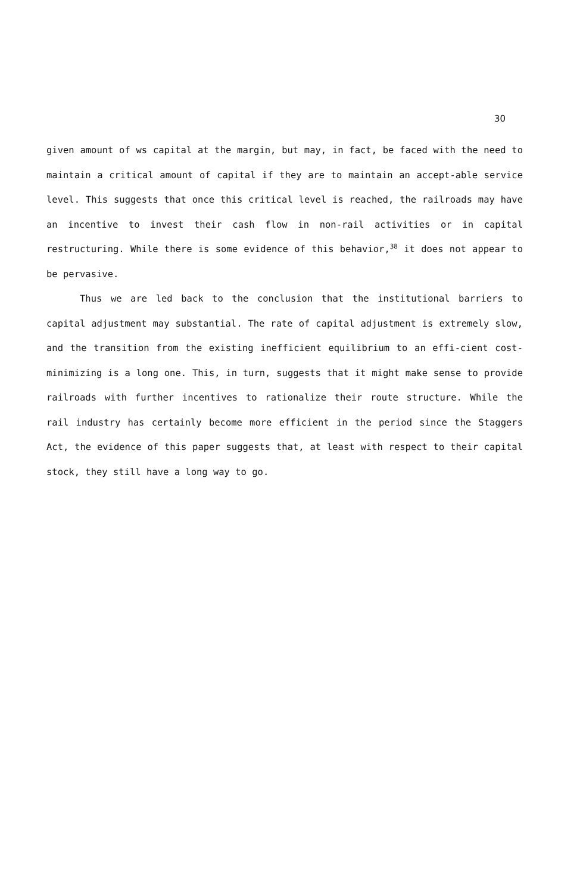30
given amount of ws capital at the margin, but may, in fact, be faced with the need to maintain a critical amount of capital if they are to maintain an accept-able service level. This suggests that once this critical level is reached, the railroads may have an incentive to invest their cash flow in non-rail activities or in capital restructuring. While there is some evidence of this behavior,<sup>38</sup> it does not appear to be pervasive.
Thus we are led back to the conclusion that the institutional barriers to capital adjustment may substantial. The rate of capital adjustment is extremely slow, and the transition from the existing inefficient equilibrium to an effi-cient cost-minimizing is a long one. This, in turn, suggests that it might make sense to provide railroads with further incentives to rationalize their route structure. While the rail industry has certainly become more efficient in the period since the Staggers Act, the evidence of this paper suggests that, at least with respect to their capital stock, they still have a long way to go.